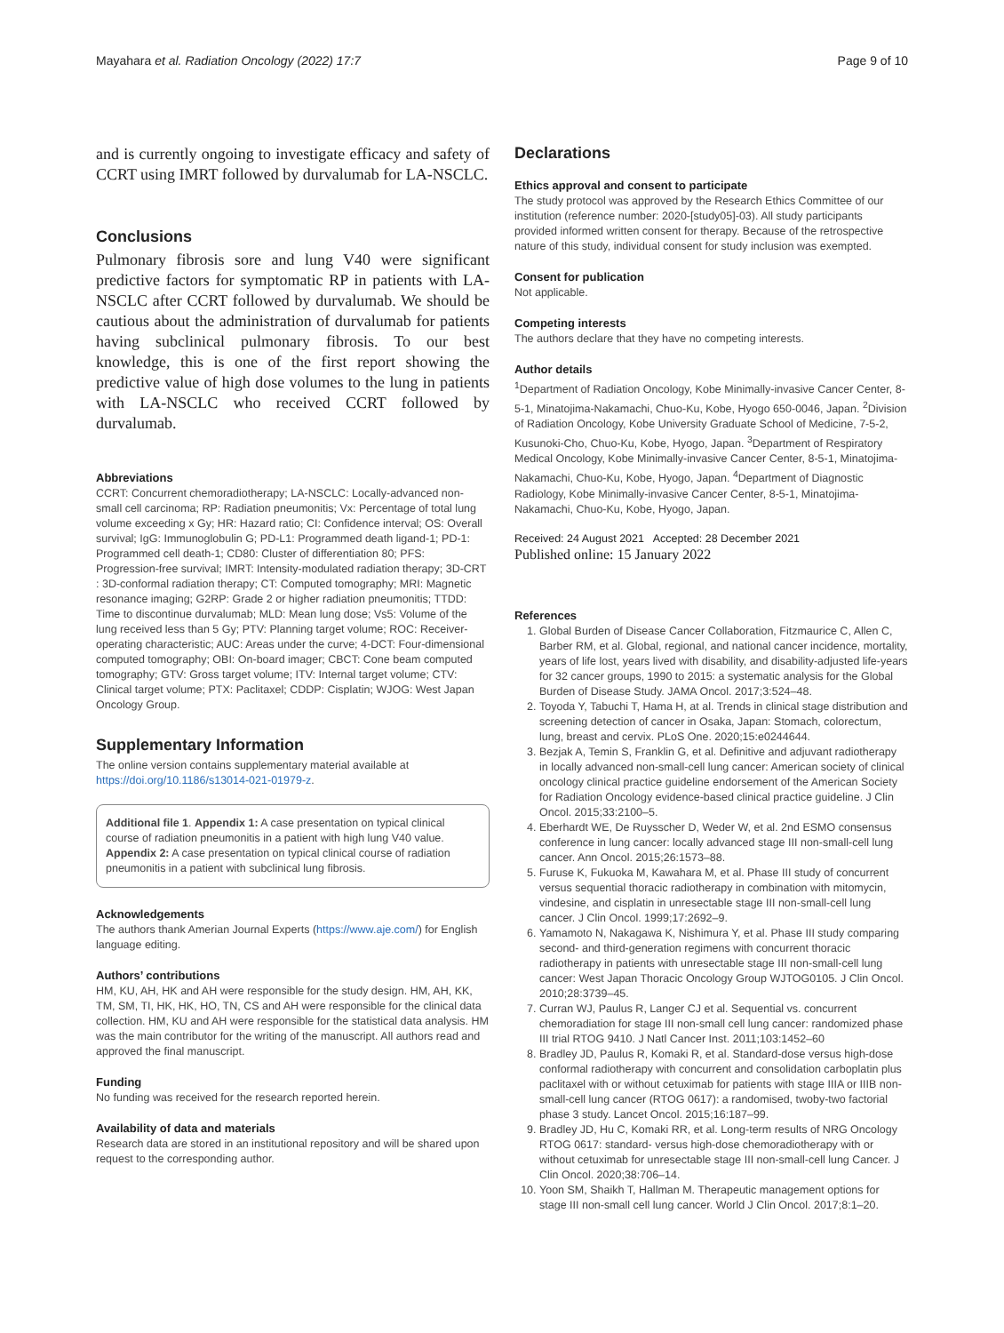Mayahara et al. Radiation Oncology (2022) 17:7 Page 9 of 10
and is currently ongoing to investigate efficacy and safety of CCRT using IMRT followed by durvalumab for LA-NSCLC.
Conclusions
Pulmonary fibrosis sore and lung V40 were significant predictive factors for symptomatic RP in patients with LA-NSCLC after CCRT followed by durvalumab. We should be cautious about the administration of durvalumab for patients having subclinical pulmonary fibrosis. To our best knowledge, this is one of the first report showing the predictive value of high dose volumes to the lung in patients with LA-NSCLC who received CCRT followed by durvalumab.
Abbreviations
CCRT: Concurrent chemoradiotherapy; LA-NSCLC: Locally-advanced non-small cell carcinoma; RP: Radiation pneumonitis; Vx: Percentage of total lung volume exceeding x Gy; HR: Hazard ratio; CI: Confidence interval; OS: Overall survival; IgG: Immunoglobulin G; PD-L1: Programmed death ligand-1; PD-1: Programmed cell death-1; CD80: Cluster of differentiation 80; PFS: Progression-free survival; IMRT: Intensity-modulated radiation therapy; 3D-CRT : 3D-conformal radiation therapy; CT: Computed tomography; MRI: Magnetic resonance imaging; G2RP: Grade 2 or higher radiation pneumonitis; TTDD: Time to discontinue durvalumab; MLD: Mean lung dose; Vs5: Volume of the lung received less than 5 Gy; PTV: Planning target volume; ROC: Receiver-operating characteristic; AUC: Areas under the curve; 4-DCT: Four-dimensional computed tomography; OBI: On-board imager; CBCT: Cone beam computed tomography; GTV: Gross target volume; ITV: Internal target volume; CTV: Clinical target volume; PTX: Paclitaxel; CDDP: Cisplatin; WJOG: West Japan Oncology Group.
Supplementary Information
The online version contains supplementary material available at https://doi.org/10.1186/s13014-021-01979-z.
Additional file 1. Appendix 1: A case presentation on typical clinical course of radiation pneumonitis in a patient with high lung V40 value. Appendix 2: A case presentation on typical clinical course of radiation pneumonitis in a patient with subclinical lung fibrosis.
Acknowledgements
The authors thank Amerian Journal Experts (https://www.aje.com/) for English language editing.
Authors’ contributions
HM, KU, AH, HK and AH were responsible for the study design. HM, AH, KK, TM, SM, TI, HK, HK, HO, TN, CS and AH were responsible for the clinical data collection. HM, KU and AH were responsible for the statistical data analysis. HM was the main contributor for the writing of the manuscript. All authors read and approved the final manuscript.
Funding
No funding was received for the research reported herein.
Availability of data and materials
Research data are stored in an institutional repository and will be shared upon request to the corresponding author.
Declarations
Ethics approval and consent to participate
The study protocol was approved by the Research Ethics Committee of our institution (reference number: 2020-[study05]-03). All study participants provided informed written consent for therapy. Because of the retrospective nature of this study, individual consent for study inclusion was exempted.
Consent for publication
Not applicable.
Competing interests
The authors declare that they have no competing interests.
Author details
<sup>1</sup> Department of Radiation Oncology, Kobe Minimally-invasive Cancer Center, 8-5-1, Minatojima-Nakamachi, Chuo-Ku, Kobe, Hyogo 650-0046, Japan. <sup>2</sup>Division of Radiation Oncology, Kobe University Graduate School of Medicine, 7-5-2, Kusunoki-Cho, Chuo-Ku, Kobe, Hyogo, Japan. <sup>3</sup>Department of Respiratory Medical Oncology, Kobe Minimally-invasive Cancer Center, 8-5-1, Minatojima-Nakamachi, Chuo-Ku, Kobe, Hyogo, Japan. <sup>4</sup>Department of Diagnostic Radiology, Kobe Minimally-invasive Cancer Center, 8-5-1, Minatojima-Nakamachi, Chuo-Ku, Kobe, Hyogo, Japan.
Received: 24 August 2021 Accepted: 28 December 2021
Published online: 15 January 2022
References
1. Global Burden of Disease Cancer Collaboration, Fitzmaurice C, Allen C, Barber RM, et al. Global, regional, and national cancer incidence, mortality, years of life lost, years lived with disability, and disability-adjusted life-years for 32 cancer groups, 1990 to 2015: a systematic analysis for the Global Burden of Disease Study. JAMA Oncol. 2017;3:524–48.
2. Toyoda Y, Tabuchi T, Hama H, at al. Trends in clinical stage distribution and screening detection of cancer in Osaka, Japan: Stomach, colorectum, lung, breast and cervix. PLoS One. 2020;15:e0244644.
3. Bezjak A, Temin S, Franklin G, et al. Definitive and adjuvant radiotherapy in locally advanced non-small-cell lung cancer: American society of clinical oncology clinical practice guideline endorsement of the American Society for Radiation Oncology evidence-based clinical practice guideline. J Clin Oncol. 2015;33:2100–5.
4. Eberhardt WE, De Ruysscher D, Weder W, et al. 2nd ESMO consensus conference in lung cancer: locally advanced stage III non-small-cell lung cancer. Ann Oncol. 2015;26:1573–88.
5. Furuse K, Fukuoka M, Kawahara M, et al. Phase III study of concurrent versus sequential thoracic radiotherapy in combination with mitomycin, vindesine, and cisplatin in unresectable stage III non-small-cell lung cancer. J Clin Oncol. 1999;17:2692–9.
6. Yamamoto N, Nakagawa K, Nishimura Y, et al. Phase III study comparing second- and third-generation regimens with concurrent thoracic radiotherapy in patients with unresectable stage III non-small-cell lung cancer: West Japan Thoracic Oncology Group WJTOG0105. J Clin Oncol. 2010;28:3739–45.
7. Curran WJ, Paulus R, Langer CJ et al. Sequential vs. concurrent chemoradiation for stage III non-small cell lung cancer: randomized phase III trial RTOG 9410. J Natl Cancer Inst. 2011;103:1452–60
8. Bradley JD, Paulus R, Komaki R, et al. Standard-dose versus high-dose conformal radiotherapy with concurrent and consolidation carboplatin plus paclitaxel with or without cetuximab for patients with stage IIIA or IIIB non-small-cell lung cancer (RTOG 0617): a randomised, twoby-two factorial phase 3 study. Lancet Oncol. 2015;16:187–99.
9. Bradley JD, Hu C, Komaki RR, et al. Long-term results of NRG Oncology RTOG 0617: standard- versus high-dose chemoradiotherapy with or without cetuximab for unresectable stage III non-small-cell lung Cancer. J Clin Oncol. 2020;38:706–14.
10. Yoon SM, Shaikh T, Hallman M. Therapeutic management options for stage III non-small cell lung cancer. World J Clin Oncol. 2017;8:1–20.